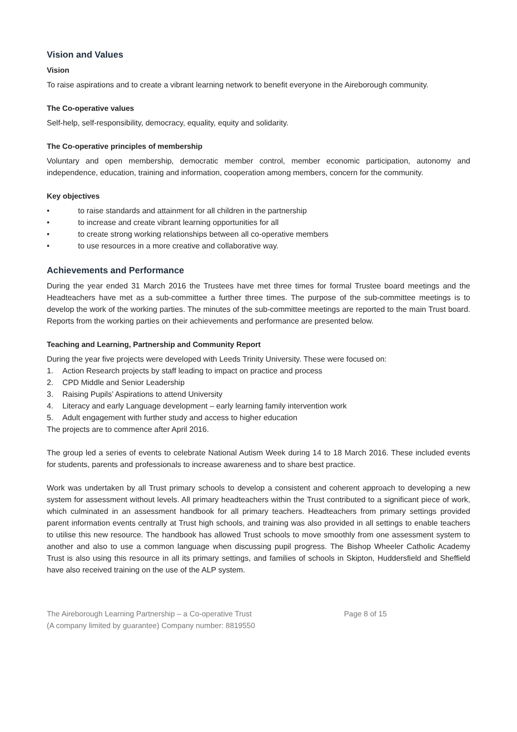Vision and Values
Vision
To raise aspirations and to create a vibrant learning network to benefit everyone in the Aireborough community.
The Co-operative values
Self-help, self-responsibility, democracy, equality, equity and solidarity.
The Co-operative principles of membership
Voluntary and open membership, democratic member control, member economic participation, autonomy and independence, education, training and information, cooperation among members, concern for the community.
Key objectives
• to raise standards and attainment for all children in the partnership
• to increase and create vibrant learning opportunities for all
• to create strong working relationships between all co-operative members
• to use resources in a more creative and collaborative way.
Achievements and Performance
During the year ended 31 March 2016 the Trustees have met three times for formal Trustee board meetings and the Headteachers have met as a sub-committee a further three times. The purpose of the sub-committee meetings is to develop the work of the working parties. The minutes of the sub-committee meetings are reported to the main Trust board. Reports from the working parties on their achievements and performance are presented below.
Teaching and Learning, Partnership and Community Report
During the year five projects were developed with Leeds Trinity University. These were focused on:
1. Action Research projects by staff leading to impact on practice and process
2. CPD Middle and Senior Leadership
3. Raising Pupils’ Aspirations to attend University
4. Literacy and early Language development – early learning family intervention work
5. Adult engagement with further study and access to higher education
The projects are to commence after April 2016.
The group led a series of events to celebrate National Autism Week during 14 to 18 March 2016. These included events for students, parents and professionals to increase awareness and to share best practice.
Work was undertaken by all Trust primary schools to develop a consistent and coherent approach to developing a new system for assessment without levels. All primary headteachers within the Trust contributed to a significant piece of work, which culminated in an assessment handbook for all primary teachers. Headteachers from primary settings provided parent information events centrally at Trust high schools, and training was also provided in all settings to enable teachers to utilise this new resource. The handbook has allowed Trust schools to move smoothly from one assessment system to another and also to use a common language when discussing pupil progress. The Bishop Wheeler Catholic Academy Trust is also using this resource in all its primary settings, and families of schools in Skipton, Huddersfield and Sheffield have also received training on the use of the ALP system.
The Aireborough Learning Partnership – a Co-operative Trust
(A company limited by guarantee) Company number: 8819550
Page 8 of 15